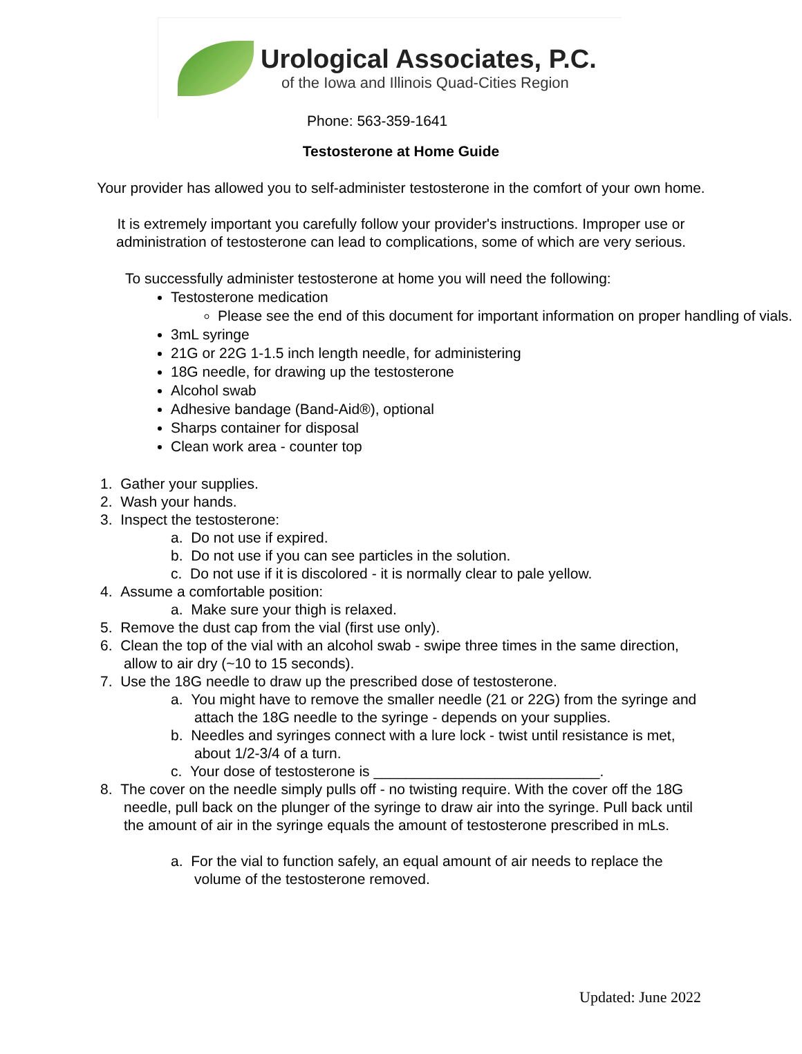Urological Associates, P.C.
of the Iowa and Illinois Quad-Cities Region
Phone: 563-359-1641
Testosterone at Home Guide
Your provider has allowed you to self-administer testosterone in the comfort of your own home.
It is extremely important you carefully follow your provider's instructions. Improper use or administration of testosterone can lead to complications, some of which are very serious.
To successfully administer testosterone at home you will need the following:
Testosterone medication
Please see the end of this document for important information on proper handling of vials.
3mL syringe
21G or 22G 1-1.5 inch length needle, for administering
18G needle, for drawing up the testosterone
Alcohol swab
Adhesive bandage (Band-Aid®), optional
Sharps container for disposal
Clean work area - counter top
1. Gather your supplies.
2. Wash your hands.
3. Inspect the testosterone:
a. Do not use if expired.
b. Do not use if you can see particles in the solution.
c. Do not use if it is discolored - it is normally clear to pale yellow.
4. Assume a comfortable position:
a. Make sure your thigh is relaxed.
5. Remove the dust cap from the vial (first use only).
6. Clean the top of the vial with an alcohol swab - swipe three times in the same direction, allow to air dry (~10 to 15 seconds).
7. Use the 18G needle to draw up the prescribed dose of testosterone.
a. You might have to remove the smaller needle (21 or 22G) from the syringe and attach the 18G needle to the syringe - depends on your supplies.
b. Needles and syringes connect with a lure lock - twist until resistance is met, about 1/2-3/4 of a turn.
c. Your dose of testosterone is ____________________________.
8. The cover on the needle simply pulls off - no twisting require. With the cover off the 18G needle, pull back on the plunger of the syringe to draw air into the syringe. Pull back until the amount of air in the syringe equals the amount of testosterone prescribed in mLs.
a. For the vial to function safely, an equal amount of air needs to replace the volume of the testosterone removed.
Updated: June 2022